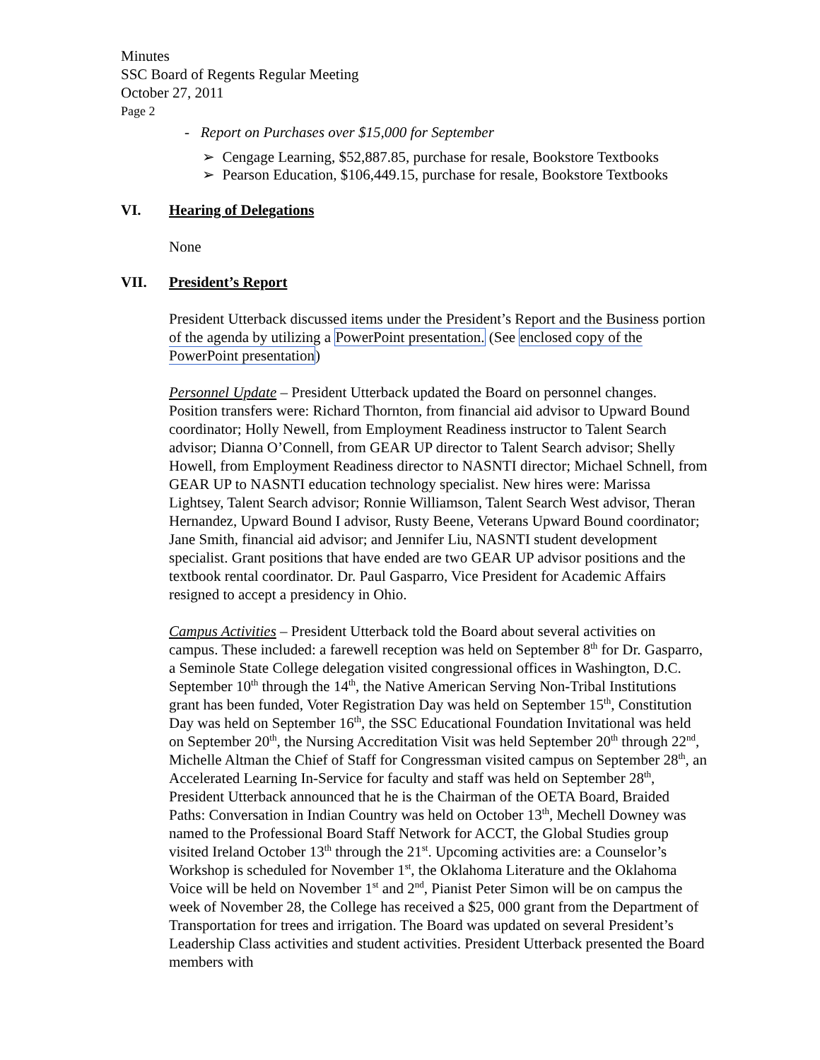Minutes
SSC Board of Regents Regular Meeting
October 27, 2011
Page 2
- Report on Purchases over $15,000 for September
➢ Cengage Learning, $52,887.85, purchase for resale, Bookstore Textbooks
➢ Pearson Education, $106,449.15, purchase for resale, Bookstore Textbooks
VI. Hearing of Delegations
None
VII. President’s Report
President Utterback discussed items under the President’s Report and the Business portion of the agenda by utilizing a PowerPoint presentation. (See enclosed copy of the PowerPoint presentation)
Personnel Update – President Utterback updated the Board on personnel changes. Position transfers were: Richard Thornton, from financial aid advisor to Upward Bound coordinator; Holly Newell, from Employment Readiness instructor to Talent Search advisor; Dianna O’Connell, from GEAR UP director to Talent Search advisor; Shelly Howell, from Employment Readiness director to NASNTI director; Michael Schnell, from GEAR UP to NASNTI education technology specialist. New hires were: Marissa Lightsey, Talent Search advisor; Ronnie Williamson, Talent Search West advisor, Theran Hernandez, Upward Bound I advisor, Rusty Beene, Veterans Upward Bound coordinator; Jane Smith, financial aid advisor; and Jennifer Liu, NASNTI student development specialist. Grant positions that have ended are two GEAR UP advisor positions and the textbook rental coordinator. Dr. Paul Gasparro, Vice President for Academic Affairs resigned to accept a presidency in Ohio.
Campus Activities – President Utterback told the Board about several activities on campus. These included: a farewell reception was held on September 8<sup>th</sup> for Dr. Gasparro, a Seminole State College delegation visited congressional offices in Washington, D.C. September 10<sup>th</sup> through the 14<sup>th</sup>, the Native American Serving Non-Tribal Institutions grant has been funded, Voter Registration Day was held on September 15<sup>th</sup>, Constitution Day was held on September 16<sup>th</sup>, the SSC Educational Foundation Invitational was held on September 20<sup>th</sup>, the Nursing Accreditation Visit was held September 20<sup>th</sup> through 22<sup>nd</sup>, Michelle Altman the Chief of Staff for Congressman visited campus on September 28<sup>th</sup>, an Accelerated Learning In-Service for faculty and staff was held on September 28<sup>th</sup>, President Utterback announced that he is the Chairman of the OETA Board, Braided Paths: Conversation in Indian Country was held on October 13<sup>th</sup>, Mechell Downey was named to the Professional Board Staff Network for ACCT, the Global Studies group visited Ireland October 13<sup>th</sup> through the 21<sup>st</sup>. Upcoming activities are: a Counselor’s Workshop is scheduled for November 1<sup>st</sup>, the Oklahoma Literature and the Oklahoma Voice will be held on November 1<sup>st</sup> and 2<sup>nd</sup>, Pianist Peter Simon will be on campus the week of November 28, the College has received a $25, 000 grant from the Department of Transportation for trees and irrigation. The Board was updated on several President’s Leadership Class activities and student activities. President Utterback presented the Board members with